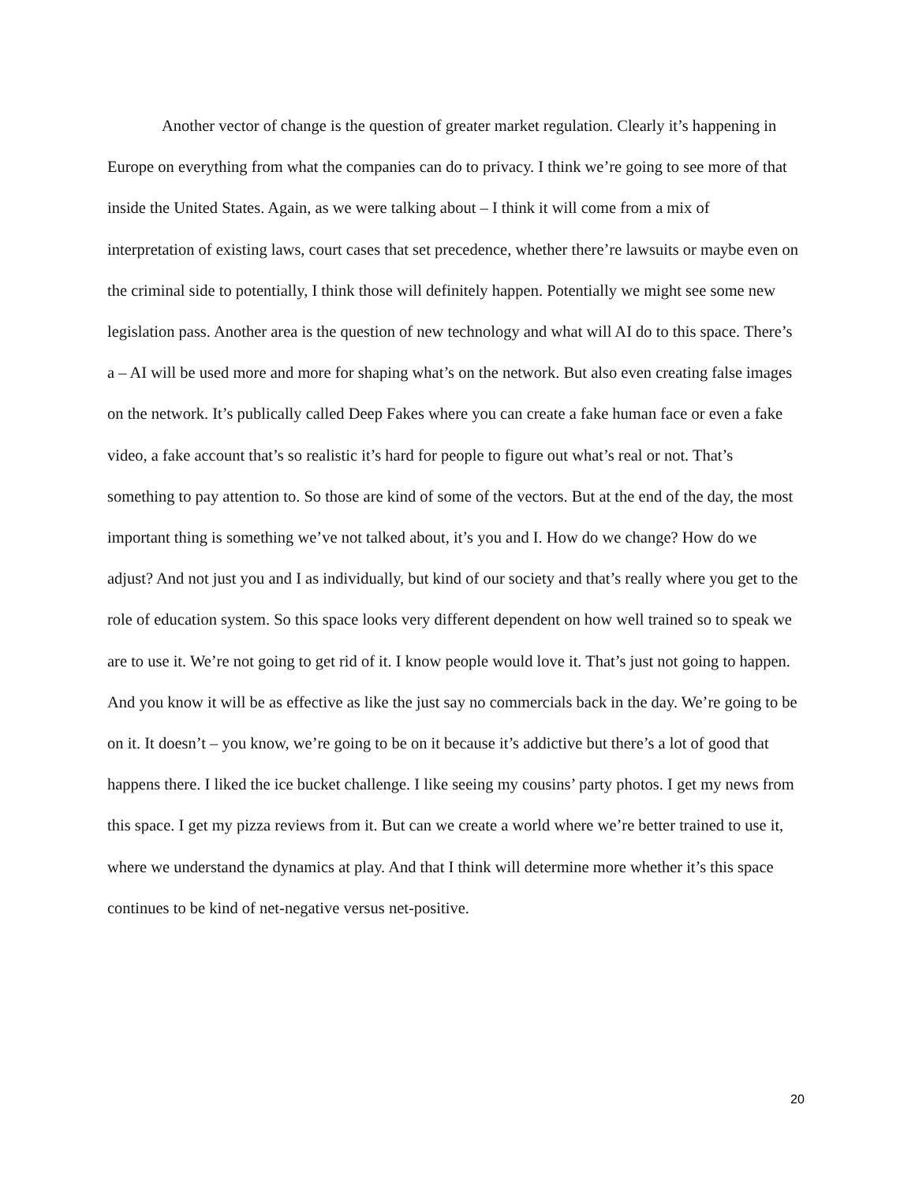Another vector of change is the question of greater market regulation. Clearly it’s happening in Europe on everything from what the companies can do to privacy. I think we’re going to see more of that inside the United States. Again, as we were talking about – I think it will come from a mix of interpretation of existing laws, court cases that set precedence, whether there’re lawsuits or maybe even on the criminal side to potentially, I think those will definitely happen. Potentially we might see some new legislation pass. Another area is the question of new technology and what will AI do to this space. There’s a – AI will be used more and more for shaping what’s on the network. But also even creating false images on the network. It’s publically called Deep Fakes where you can create a fake human face or even a fake video, a fake account that’s so realistic it’s hard for people to figure out what’s real or not. That’s something to pay attention to. So those are kind of some of the vectors. But at the end of the day, the most important thing is something we’ve not talked about, it’s you and I. How do we change? How do we adjust? And not just you and I as individually, but kind of our society and that’s really where you get to the role of education system. So this space looks very different dependent on how well trained so to speak we are to use it. We’re not going to get rid of it. I know people would love it. That’s just not going to happen. And you know it will be as effective as like the just say no commercials back in the day. We’re going to be on it. It doesn’t – you know, we’re going to be on it because it’s addictive but there’s a lot of good that happens there. I liked the ice bucket challenge. I like seeing my cousins’ party photos. I get my news from this space. I get my pizza reviews from it. But can we create a world where we’re better trained to use it, where we understand the dynamics at play. And that I think will determine more whether it’s this space continues to be kind of net-negative versus net-positive.
20